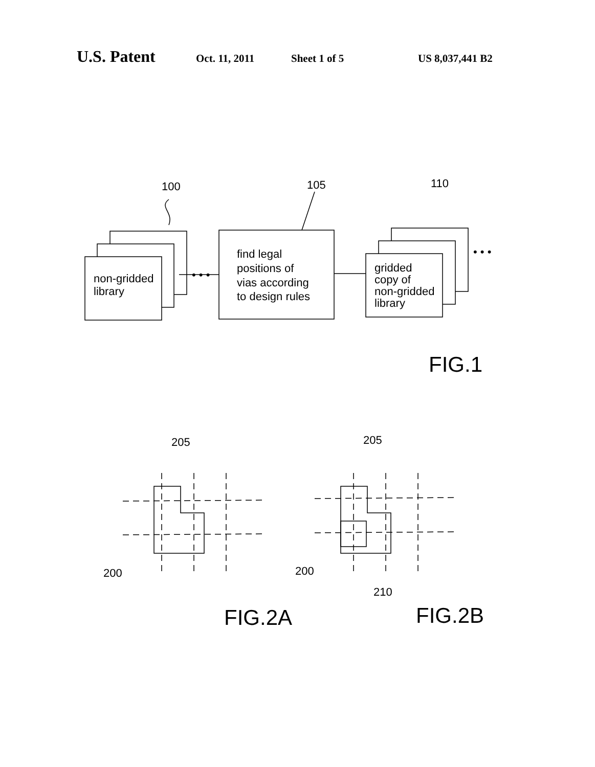U.S. Patent Oct. 11, 2011 Sheet 1 of 5 US 8,037,441 B2
100
105
110
non-gridded
library
find legal
positions of
vias according
to design rules
gridded
copy of
non-gridded
library
• • •
• • •
FIG.1
205
205
200
200
210
FIG.2A
FIG.2B